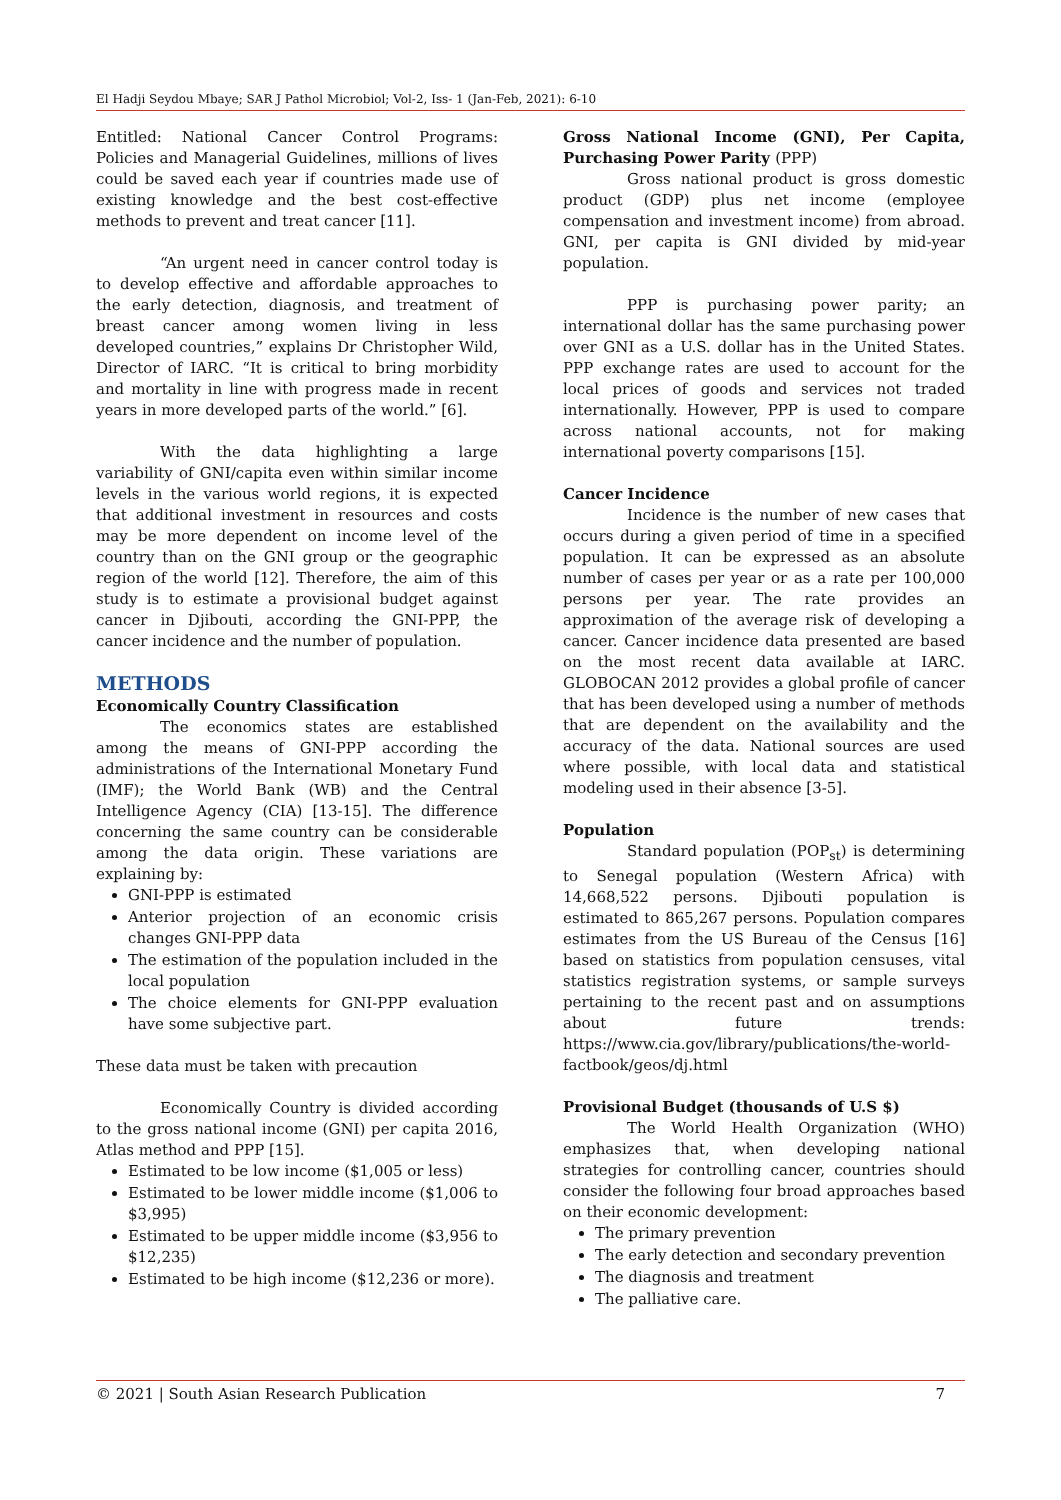El Hadji Seydou Mbaye; SAR J Pathol Microbiol; Vol-2, Iss- 1 (Jan-Feb, 2021): 6-10
Entitled: National Cancer Control Programs: Policies and Managerial Guidelines, millions of lives could be saved each year if countries made use of existing knowledge and the best cost-effective methods to prevent and treat cancer [11].
“An urgent need in cancer control today is to develop effective and affordable approaches to the early detection, diagnosis, and treatment of breast cancer among women living in less developed countries,” explains Dr Christopher Wild, Director of IARC. “It is critical to bring morbidity and mortality in line with progress made in recent years in more developed parts of the world.” [6].
With the data highlighting a large variability of GNI/capita even within similar income levels in the various world regions, it is expected that additional investment in resources and costs may be more dependent on income level of the country than on the GNI group or the geographic region of the world [12]. Therefore, the aim of this study is to estimate a provisional budget against cancer in Djibouti, according the GNI-PPP, the cancer incidence and the number of population.
METHODS
Economically Country Classification
The economics states are established among the means of GNI-PPP according the administrations of the International Monetary Fund (IMF); the World Bank (WB) and the Central Intelligence Agency (CIA) [13-15]. The difference concerning the same country can be considerable among the data origin. These variations are explaining by:
GNI-PPP is estimated
Anterior projection of an economic crisis changes GNI-PPP data
The estimation of the population included in the local population
The choice elements for GNI-PPP evaluation have some subjective part.
These data must be taken with precaution
Economically Country is divided according to the gross national income (GNI) per capita 2016, Atlas method and PPP [15].
Estimated to be low income ($1,005 or less)
Estimated to be lower middle income ($1,006 to $3,995)
Estimated to be upper middle income ($3,956 to $12,235)
Estimated to be high income ($12,236 or more).
Gross National Income (GNI), Per Capita, Purchasing Power Parity (PPP)
Gross national product is gross domestic product (GDP) plus net income (employee compensation and investment income) from abroad. GNI, per capita is GNI divided by mid-year population.
PPP is purchasing power parity; an international dollar has the same purchasing power over GNI as a U.S. dollar has in the United States. PPP exchange rates are used to account for the local prices of goods and services not traded internationally. However, PPP is used to compare across national accounts, not for making international poverty comparisons [15].
Cancer Incidence
Incidence is the number of new cases that occurs during a given period of time in a specified population. It can be expressed as an absolute number of cases per year or as a rate per 100,000 persons per year. The rate provides an approximation of the average risk of developing a cancer. Cancer incidence data presented are based on the most recent data available at IARC. GLOBOCAN 2012 provides a global profile of cancer that has been developed using a number of methods that are dependent on the availability and the accuracy of the data. National sources are used where possible, with local data and statistical modeling used in their absence [3-5].
Population
Standard population (POP<sub>st</sub>) is determining to Senegal population (Western Africa) with 14,668,522 persons. Djibouti population is estimated to 865,267 persons. Population compares estimates from the US Bureau of the Census [16] based on statistics from population censuses, vital statistics registration systems, or sample surveys pertaining to the recent past and on assumptions about future trends: https://www.cia.gov/library/publications/the-world-factbook/geos/dj.html
Provisional Budget (thousands of U.S $)
The World Health Organization (WHO) emphasizes that, when developing national strategies for controlling cancer, countries should consider the following four broad approaches based on their economic development:
The primary prevention
The early detection and secondary prevention
The diagnosis and treatment
The palliative care.
© 2021 | South Asian Research Publication 7